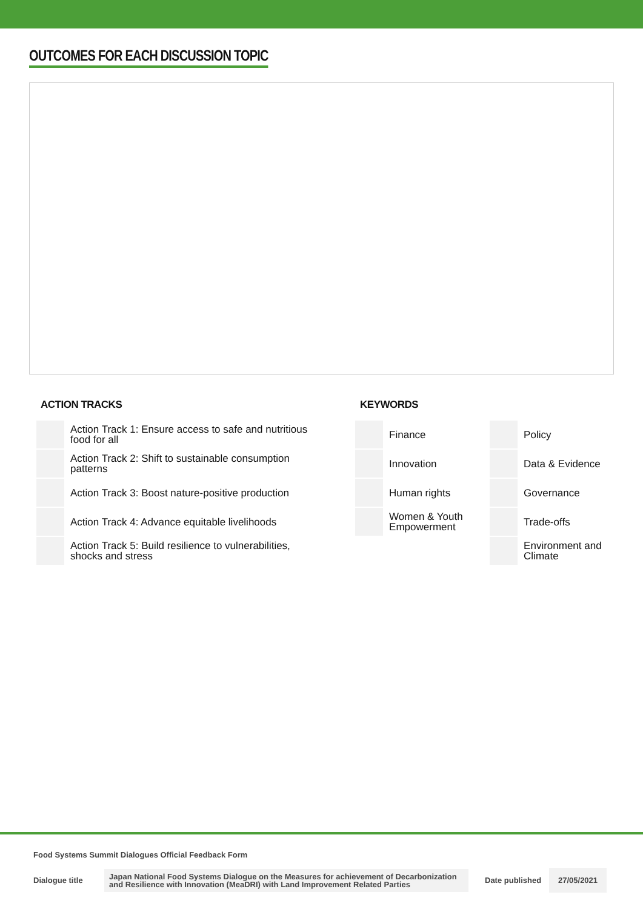OUTCOMES FOR EACH DISCUSSION TOPIC
ACTION TRACKS
| | Action Track 1: Ensure access to safe and nutritious food for all |
| | Action Track 2: Shift to sustainable consumption patterns |
| | Action Track 3: Boost nature-positive production |
| | Action Track 4: Advance equitable livelihoods |
| | Action Track 5: Build resilience to vulnerabilities, shocks and stress |
KEYWORDS
| | Finance | | Policy |
| | Innovation | | Data & Evidence |
| | Human rights | | Governance |
| | Women & Youth Empowerment | | Trade-offs |
| | | | Environment and Climate |
Food Systems Summit Dialogues Official Feedback Form
Dialogue title
Japan National Food Systems Dialogue on the Measures for achievement of Decarbonization and Resilience with Innovation (MeaDRI) with Land Improvement Related Parties
Date published
27/05/2021